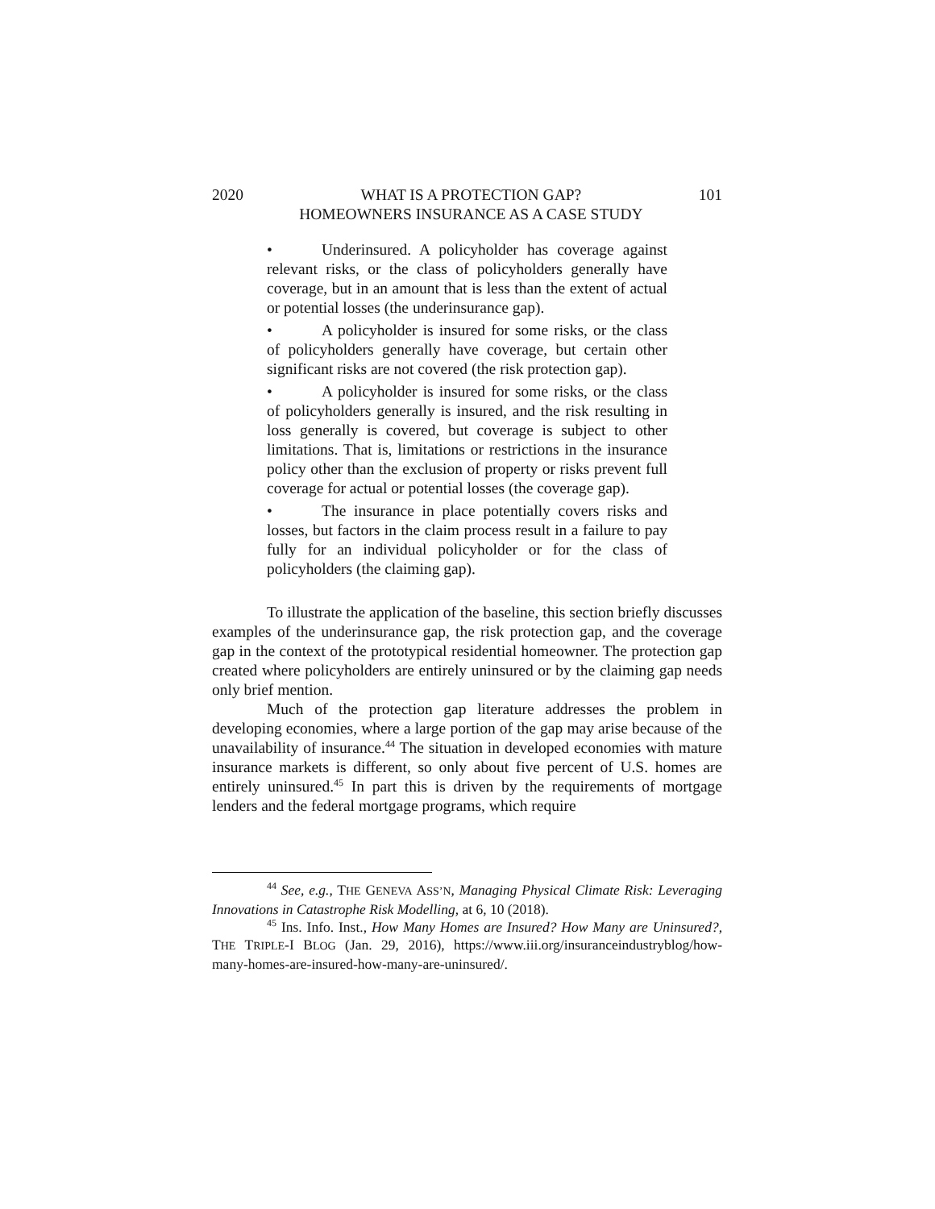2020 WHAT IS A PROTECTION GAP?
HOMEOWNERS INSURANCE AS A CASE STUDY 101
• Underinsured. A policyholder has coverage against relevant risks, or the class of policyholders generally have coverage, but in an amount that is less than the extent of actual or potential losses (the underinsurance gap).
• A policyholder is insured for some risks, or the class of policyholders generally have coverage, but certain other significant risks are not covered (the risk protection gap).
• A policyholder is insured for some risks, or the class of policyholders generally is insured, and the risk resulting in loss generally is covered, but coverage is subject to other limitations. That is, limitations or restrictions in the insurance policy other than the exclusion of property or risks prevent full coverage for actual or potential losses (the coverage gap).
• The insurance in place potentially covers risks and losses, but factors in the claim process result in a failure to pay fully for an individual policyholder or for the class of policyholders (the claiming gap).
To illustrate the application of the baseline, this section briefly discusses examples of the underinsurance gap, the risk protection gap, and the coverage gap in the context of the prototypical residential homeowner. The protection gap created where policyholders are entirely uninsured or by the claiming gap needs only brief mention.
Much of the protection gap literature addresses the problem in developing economies, where a large portion of the gap may arise because of the unavailability of insurance.<sup>44</sup> The situation in developed economies with mature insurance markets is different, so only about five percent of U.S. homes are entirely uninsured.<sup>45</sup> In part this is driven by the requirements of mortgage lenders and the federal mortgage programs, which require
<sup>44</sup> See, e.g., THE GENEVA ASS’N, Managing Physical Climate Risk: Leveraging Innovations in Catastrophe Risk Modelling, at 6, 10 (2018).
<sup>45</sup> Ins. Info. Inst., How Many Homes are Insured? How Many are Uninsured?, THE TRIPLE-I BLOG (Jan. 29, 2016), https://www.iii.org/insuranceindustryblog/how-many-homes-are-insured-how-many-are-uninsured/.